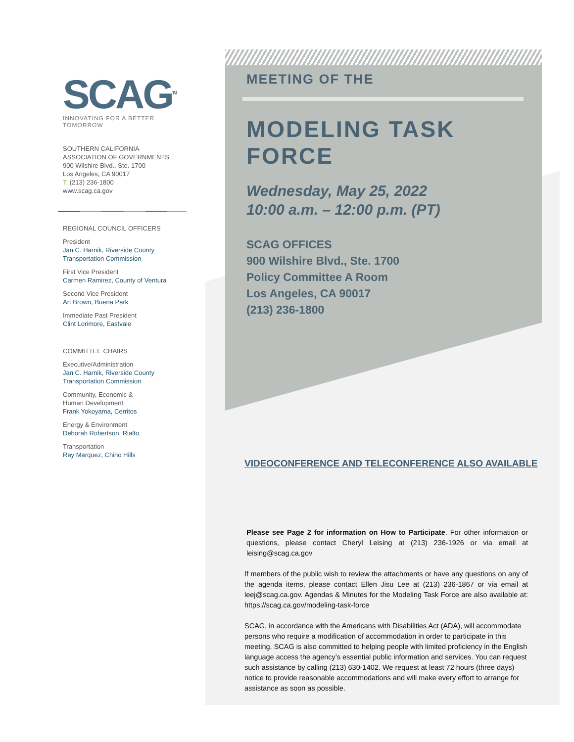SCAG<sup>TM</sup>
INNOVATING FOR A BETTER TOMORROW
SOUTHERN CALIFORNIA
ASSOCIATION OF GOVERNMENTS
900 Wilshire Blvd., Ste. 1700
Los Angeles, CA 90017
T: (213) 236-1800
www.scag.ca.gov
REGIONAL COUNCIL OFFICERS
President
Jan C. Harnik, Riverside County Transportation Commission
First Vice President
Carmen Ramirez, County of Ventura
Second Vice President
Art Brown, Buena Park
Immediate Past President
Clint Lorimore, Eastvale
COMMITTEE CHAIRS
Executive/Administration
Jan C. Harnik, Riverside County Transportation Commission
Community, Economic &
Human Development
Frank Yokoyama, Cerritos
Energy & Environment
Deborah Robertson, Rialto
Transportation
Ray Marquez, Chino Hills
MEETING OF THE
MODELING TASK FORCE
Wednesday, May 25, 2022
10:00 a.m. – 12:00 p.m. (PT)
SCAG OFFICES
900 Wilshire Blvd., Ste. 1700
Policy Committee A Room
Los Angeles, CA 90017
(213) 236-1800
VIDEOCONFERENCE AND TELECONFERENCE ALSO AVAILABLE
Please see Page 2 for information on How to Participate. For other information or questions, please contact Cheryl Leising at (213) 236-1926 or via email at leising@scag.ca.gov
If members of the public wish to review the attachments or have any questions on any of the agenda items, please contact Ellen Jisu Lee at (213) 236-1867 or via email at leej@scag.ca.gov. Agendas & Minutes for the Modeling Task Force are also available at: https://scag.ca.gov/modeling-task-force
SCAG, in accordance with the Americans with Disabilities Act (ADA), will accommodate persons who require a modification of accommodation in order to participate in this meeting. SCAG is also committed to helping people with limited proficiency in the English language access the agency’s essential public information and services. You can request such assistance by calling (213) 630-1402. We request at least 72 hours (three days) notice to provide reasonable accommodations and will make every effort to arrange for assistance as soon as possible.